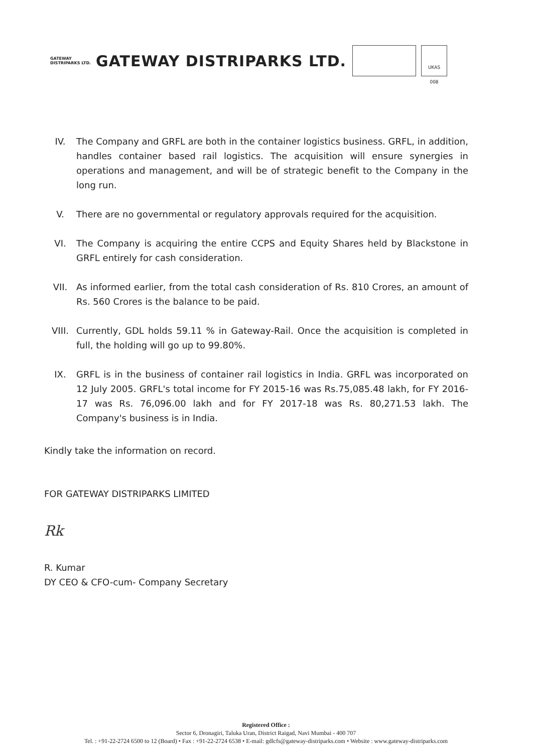GATEWAY
DISTRIPARKS LTD.
GATEWAY DISTRIPARKS LTD.
UKAS
008
IV. The Company and GRFL are both in the container logistics business. GRFL, in addition, handles container based rail logistics. The acquisition will ensure synergies in operations and management, and will be of strategic benefit to the Company in the long run.
V. There are no governmental or regulatory approvals required for the acquisition.
VI. The Company is acquiring the entire CCPS and Equity Shares held by Blackstone in GRFL entirely for cash consideration.
VII. As informed earlier, from the total cash consideration of Rs. 810 Crores, an amount of Rs. 560 Crores is the balance to be paid.
VIII. Currently, GDL holds 59.11 % in Gateway-Rail. Once the acquisition is completed in full, the holding will go up to 99.80%.
IX. GRFL is in the business of container rail logistics in India. GRFL was incorporated on 12 July 2005. GRFL's total income for FY 2015-16 was Rs.75,085.48 lakh, for FY 2016-17 was Rs. 76,096.00 lakh and for FY 2017-18 was Rs. 80,271.53 lakh. The Company's business is in India.
Kindly take the information on record.
FOR GATEWAY DISTRIPARKS LIMITED
Rk
R. Kumar
DY CEO & CFO-cum- Company Secretary
Registered Office :
Sector 6, Dronagiri, Taluka Uran, District Raigad, Navi Mumbai - 400 707
Tel. : +91-22-2724 6500 to 12 (Board) • Fax : +91-22-2724 6538 • E-mail: gdlcfs@gateway-distriparks.com • Website : www.gateway-distriparks.com